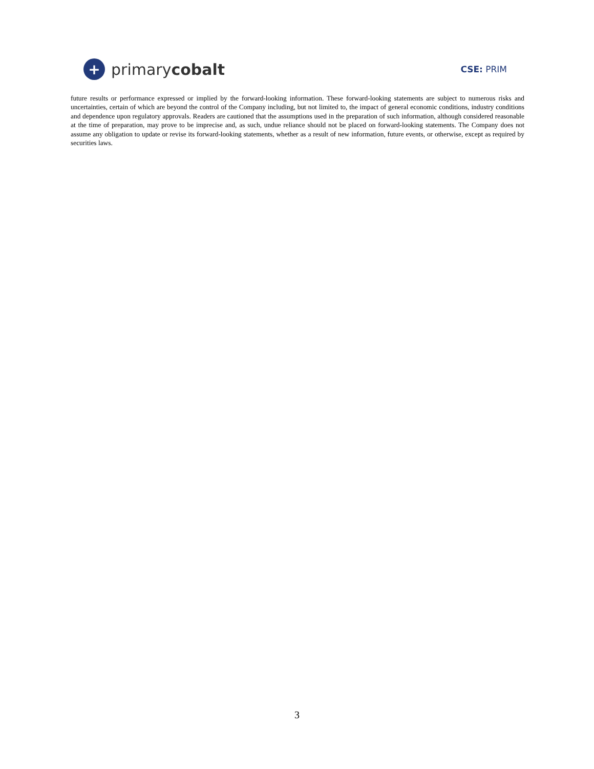+ primarycobalt
CSE: PRIM
future results or performance expressed or implied by the forward-looking information. These forward-looking statements are subject to numerous risks and uncertainties, certain of which are beyond the control of the Company including, but not limited to, the impact of general economic conditions, industry conditions and dependence upon regulatory approvals. Readers are cautioned that the assumptions used in the preparation of such information, although considered reasonable at the time of preparation, may prove to be imprecise and, as such, undue reliance should not be placed on forward-looking statements. The Company does not assume any obligation to update or revise its forward-looking statements, whether as a result of new information, future events, or otherwise, except as required by securities laws.
3